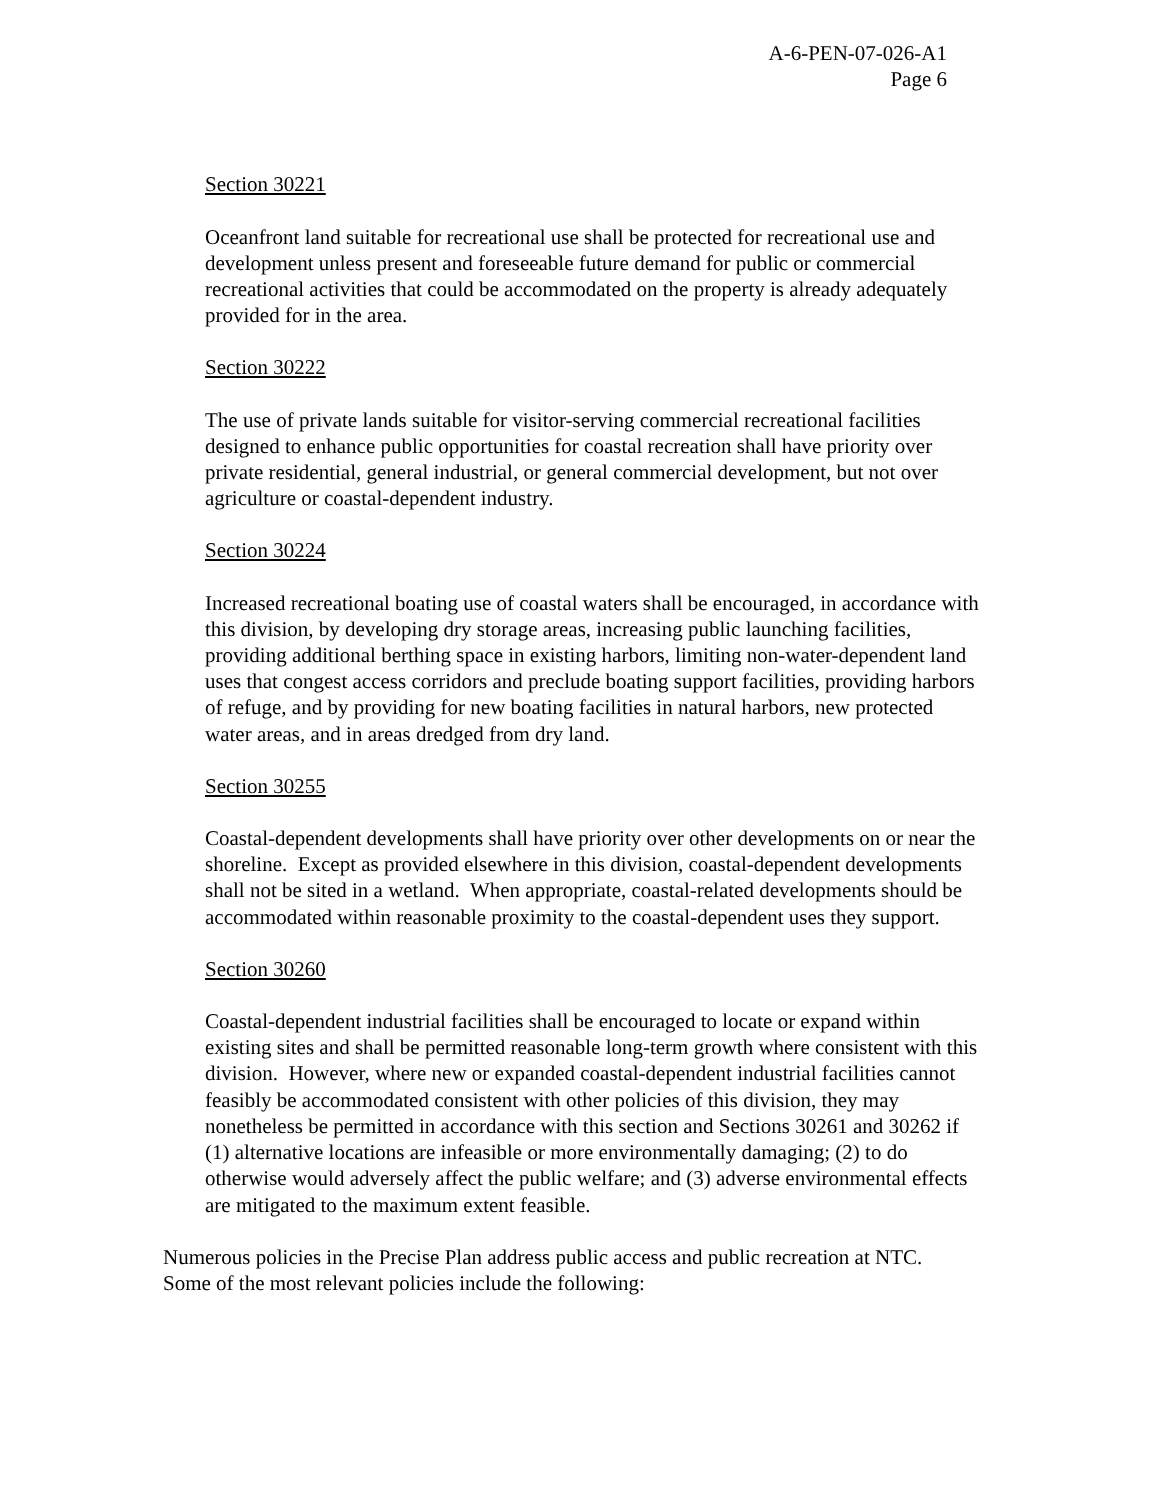A-6-PEN-07-026-A1
Page 6
Section 30221
Oceanfront land suitable for recreational use shall be protected for recreational use and development unless present and foreseeable future demand for public or commercial recreational activities that could be accommodated on the property is already adequately provided for in the area.
Section 30222
The use of private lands suitable for visitor-serving commercial recreational facilities designed to enhance public opportunities for coastal recreation shall have priority over private residential, general industrial, or general commercial development, but not over agriculture or coastal-dependent industry.
Section 30224
Increased recreational boating use of coastal waters shall be encouraged, in accordance with this division, by developing dry storage areas, increasing public launching facilities, providing additional berthing space in existing harbors, limiting non-water-dependent land uses that congest access corridors and preclude boating support facilities, providing harbors of refuge, and by providing for new boating facilities in natural harbors, new protected water areas, and in areas dredged from dry land.
Section 30255
Coastal-dependent developments shall have priority over other developments on or near the shoreline. Except as provided elsewhere in this division, coastal-dependent developments shall not be sited in a wetland. When appropriate, coastal-related developments should be accommodated within reasonable proximity to the coastal-dependent uses they support.
Section 30260
Coastal-dependent industrial facilities shall be encouraged to locate or expand within existing sites and shall be permitted reasonable long-term growth where consistent with this division. However, where new or expanded coastal-dependent industrial facilities cannot feasibly be accommodated consistent with other policies of this division, they may nonetheless be permitted in accordance with this section and Sections 30261 and 30262 if (1) alternative locations are infeasible or more environmentally damaging; (2) to do otherwise would adversely affect the public welfare; and (3) adverse environmental effects are mitigated to the maximum extent feasible.
Numerous policies in the Precise Plan address public access and public recreation at NTC. Some of the most relevant policies include the following: